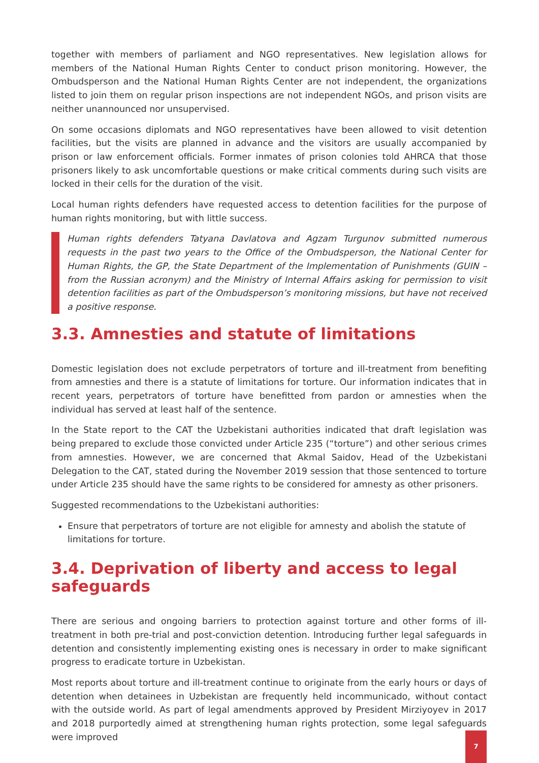together with members of parliament and NGO representatives. New legislation allows for members of the National Human Rights Center to conduct prison monitoring. However, the Ombudsperson and the National Human Rights Center are not independent, the organizations listed to join them on regular prison inspections are not independent NGOs, and prison visits are neither unannounced nor unsupervised.
On some occasions diplomats and NGO representatives have been allowed to visit detention facilities, but the visits are planned in advance and the visitors are usually accompanied by prison or law enforcement officials. Former inmates of prison colonies told AHRCA that those prisoners likely to ask uncomfortable questions or make critical comments during such visits are locked in their cells for the duration of the visit.
Local human rights defenders have requested access to detention facilities for the purpose of human rights monitoring, but with little success.
Human rights defenders Tatyana Davlatova and Agzam Turgunov submitted numerous requests in the past two years to the Office of the Ombudsperson, the National Center for Human Rights, the GP, the State Department of the Implementation of Punishments (GUIN – from the Russian acronym) and the Ministry of Internal Affairs asking for permission to visit detention facilities as part of the Ombudsperson’s monitoring missions, but have not received a positive response.
3.3. Amnesties and statute of limitations
Domestic legislation does not exclude perpetrators of torture and ill-treatment from benefiting from amnesties and there is a statute of limitations for torture. Our information indicates that in recent years, perpetrators of torture have benefitted from pardon or amnesties when the individual has served at least half of the sentence.
In the State report to the CAT the Uzbekistani authorities indicated that draft legislation was being prepared to exclude those convicted under Article 235 (“torture”) and other serious crimes from amnesties. However, we are concerned that Akmal Saidov, Head of the Uzbekistani Delegation to the CAT, stated during the November 2019 session that those sentenced to torture under Article 235 should have the same rights to be considered for amnesty as other prisoners.
Suggested recommendations to the Uzbekistani authorities:
Ensure that perpetrators of torture are not eligible for amnesty and abolish the statute of limitations for torture.
3.4. Deprivation of liberty and access to legal safeguards
There are serious and ongoing barriers to protection against torture and other forms of ill-treatment in both pre-trial and post-conviction detention. Introducing further legal safeguards in detention and consistently implementing existing ones is necessary in order to make significant progress to eradicate torture in Uzbekistan.
Most reports about torture and ill-treatment continue to originate from the early hours or days of detention when detainees in Uzbekistan are frequently held incommunicado, without contact with the outside world. As part of legal amendments approved by President Mirziyoyev in 2017 and 2018 purportedly aimed at strengthening human rights protection, some legal safeguards were improved
7